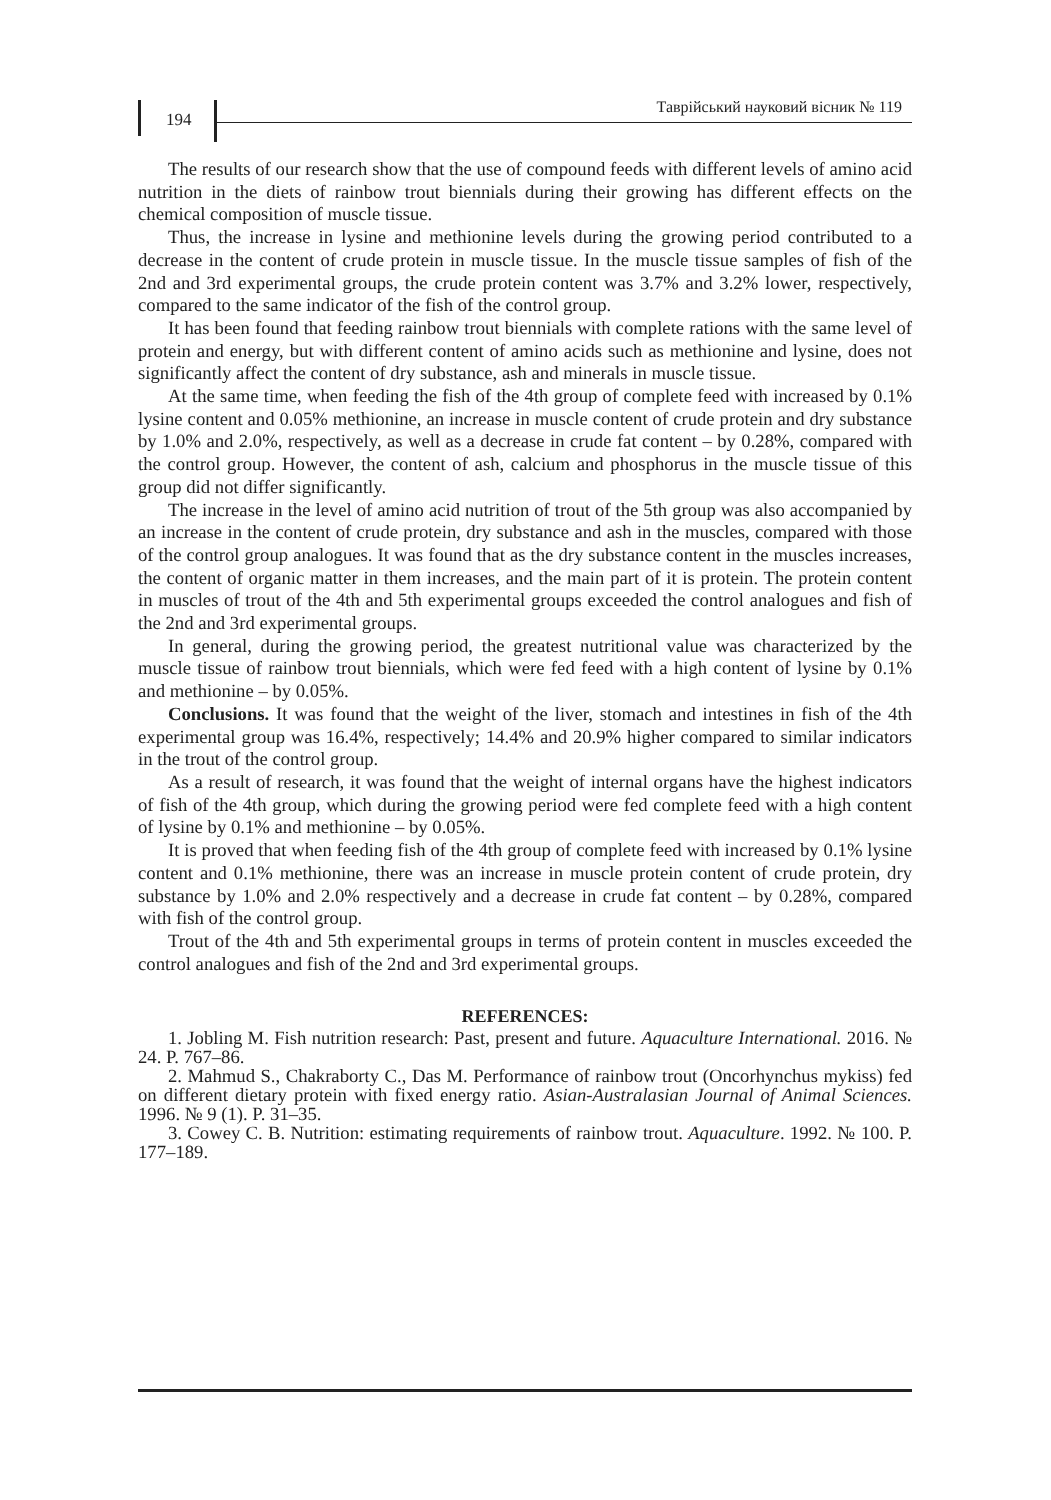194
Таврійський науковий вісник № 119
The results of our research show that the use of compound feeds with different levels of amino acid nutrition in the diets of rainbow trout biennials during their growing has different effects on the chemical composition of muscle tissue.
Thus, the increase in lysine and methionine levels during the growing period contributed to a decrease in the content of crude protein in muscle tissue. In the muscle tissue samples of fish of the 2nd and 3rd experimental groups, the crude protein content was 3.7% and 3.2% lower, respectively, compared to the same indicator of the fish of the control group.
It has been found that feeding rainbow trout biennials with complete rations with the same level of protein and energy, but with different content of amino acids such as methionine and lysine, does not significantly affect the content of dry substance, ash and minerals in muscle tissue.
At the same time, when feeding the fish of the 4th group of complete feed with increased by 0.1% lysine content and 0.05% methionine, an increase in muscle content of crude protein and dry substance by 1.0% and 2.0%, respectively, as well as a decrease in crude fat content – by 0.28%, compared with the control group. However, the content of ash, calcium and phosphorus in the muscle tissue of this group did not differ significantly.
The increase in the level of amino acid nutrition of trout of the 5th group was also accompanied by an increase in the content of crude protein, dry substance and ash in the muscles, compared with those of the control group analogues. It was found that as the dry substance content in the muscles increases, the content of organic matter in them increases, and the main part of it is protein. The protein content in muscles of trout of the 4th and 5th experimental groups exceeded the control analogues and fish of the 2nd and 3rd experimental groups.
In general, during the growing period, the greatest nutritional value was characterized by the muscle tissue of rainbow trout biennials, which were fed feed with a high content of lysine by 0.1% and methionine – by 0.05%.
Conclusions. It was found that the weight of the liver, stomach and intestines in fish of the 4th experimental group was 16.4%, respectively; 14.4% and 20.9% higher compared to similar indicators in the trout of the control group.
As a result of research, it was found that the weight of internal organs have the highest indicators of fish of the 4th group, which during the growing period were fed complete feed with a high content of lysine by 0.1% and methionine – by 0.05%.
It is proved that when feeding fish of the 4th group of complete feed with increased by 0.1% lysine content and 0.1% methionine, there was an increase in muscle protein content of crude protein, dry substance by 1.0% and 2.0% respectively and a decrease in crude fat content – by 0.28%, compared with fish of the control group.
Trout of the 4th and 5th experimental groups in terms of protein content in muscles exceeded the control analogues and fish of the 2nd and 3rd experimental groups.
REFERENCES:
1. Jobling M. Fish nutrition research: Past, present and future. Aquaculture International. 2016. № 24. P. 767–86.
2. Mahmud S., Chakraborty C., Das M. Performance of rainbow trout (Oncorhynchus mykiss) fed on different dietary protein with fixed energy ratio. Asian-Australasian Journal of Animal Sciences. 1996. № 9 (1). P. 31–35.
3. Cowey C. B. Nutrition: estimating requirements of rainbow trout. Aquaculture. 1992. № 100. P. 177–189.